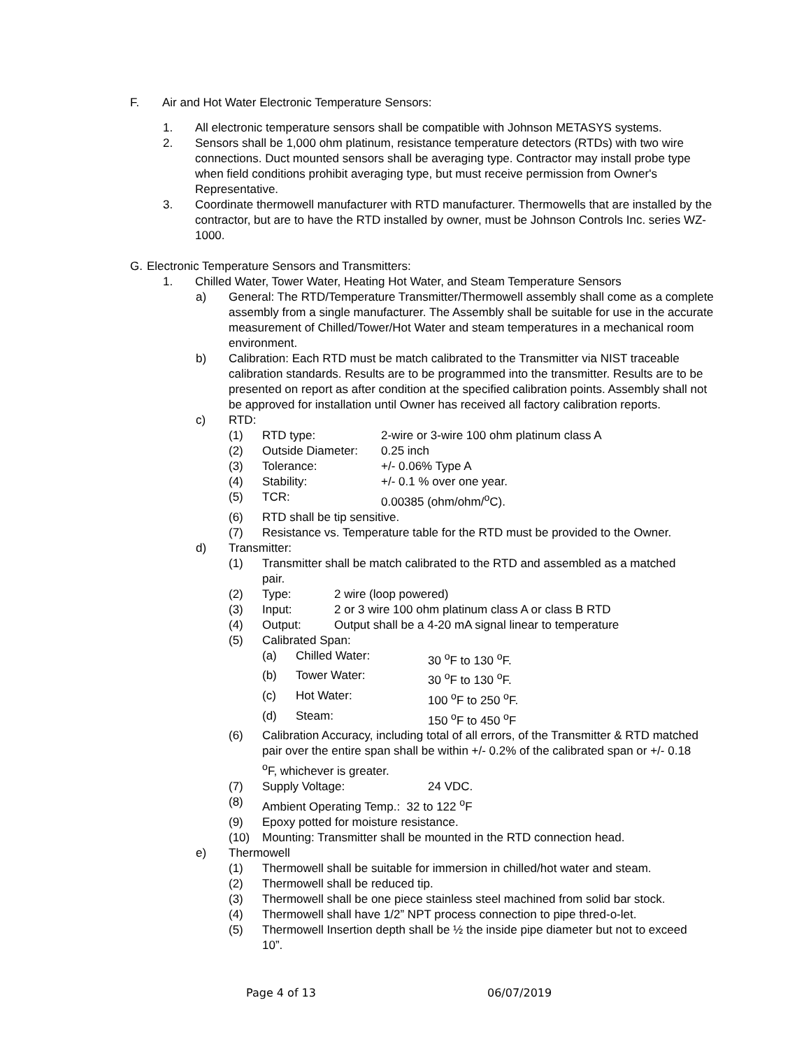F. Air and Hot Water Electronic Temperature Sensors:
1. All electronic temperature sensors shall be compatible with Johnson METASYS systems.
2. Sensors shall be 1,000 ohm platinum, resistance temperature detectors (RTDs) with two wire connections. Duct mounted sensors shall be averaging type. Contractor may install probe type when field conditions prohibit averaging type, but must receive permission from Owner's Representative.
3. Coordinate thermowell manufacturer with RTD manufacturer. Thermowells that are installed by the contractor, but are to have the RTD installed by owner, must be Johnson Controls Inc. series WZ-1000.
G. Electronic Temperature Sensors and Transmitters:
1. Chilled Water, Tower Water, Heating Hot Water, and Steam Temperature Sensors
a) General: The RTD/Temperature Transmitter/Thermowell assembly shall come as a complete assembly from a single manufacturer. The Assembly shall be suitable for use in the accurate measurement of Chilled/Tower/Hot Water and steam temperatures in a mechanical room environment.
b) Calibration: Each RTD must be match calibrated to the Transmitter via NIST traceable calibration standards. Results are to be programmed into the transmitter. Results are to be presented on report as after condition at the specified calibration points. Assembly shall not be approved for installation until Owner has received all factory calibration reports.
c) RTD:
(1) RTD type: 2-wire or 3-wire 100 ohm platinum class A
(2) Outside Diameter: 0.25 inch
(3) Tolerance: +/- 0.06% Type A
(4) Stability: +/- 0.1 % over one year.
(5) TCR: 0.00385 (ohm/ohm/<sup>o</sup>C).
(6) RTD shall be tip sensitive.
(7) Resistance vs. Temperature table for the RTD must be provided to the Owner.
d) Transmitter:
(1) Transmitter shall be match calibrated to the RTD and assembled as a matched pair.
(2) Type: 2 wire (loop powered)
(3) Input: 2 or 3 wire 100 ohm platinum class A or class B RTD
(4) Output: Output shall be a 4-20 mA signal linear to temperature
(5) Calibrated Span:
(a) Chilled Water: 30 <sup>o</sup>F to 130 <sup>o</sup>F.
(b) Tower Water: 30 <sup>o</sup>F to 130 <sup>o</sup>F.
(c) Hot Water: 100 <sup>o</sup>F to 250 <sup>o</sup>F.
(d) Steam: 150 <sup>o</sup>F to 450 <sup>o</sup>F
(6) Calibration Accuracy, including total of all errors, of the Transmitter & RTD matched pair over the entire span shall be within +/- 0.2% of the calibrated span or +/- 0.18 <sup>o</sup>F, whichever is greater.
(7) Supply Voltage: 24 VDC.
(8) Ambient Operating Temp.: 32 to 122 <sup>o</sup>F
(9) Epoxy potted for moisture resistance.
(10) Mounting: Transmitter shall be mounted in the RTD connection head.
e) Thermowell
(1) Thermowell shall be suitable for immersion in chilled/hot water and steam.
(2) Thermowell shall be reduced tip.
(3) Thermowell shall be one piece stainless steel machined from solid bar stock.
(4) Thermowell shall have 1/2” NPT process connection to pipe thred-o-let.
(5) Thermowell Insertion depth shall be ½ the inside pipe diameter but not to exceed 10”.
Page 4 of 13 06/07/2019